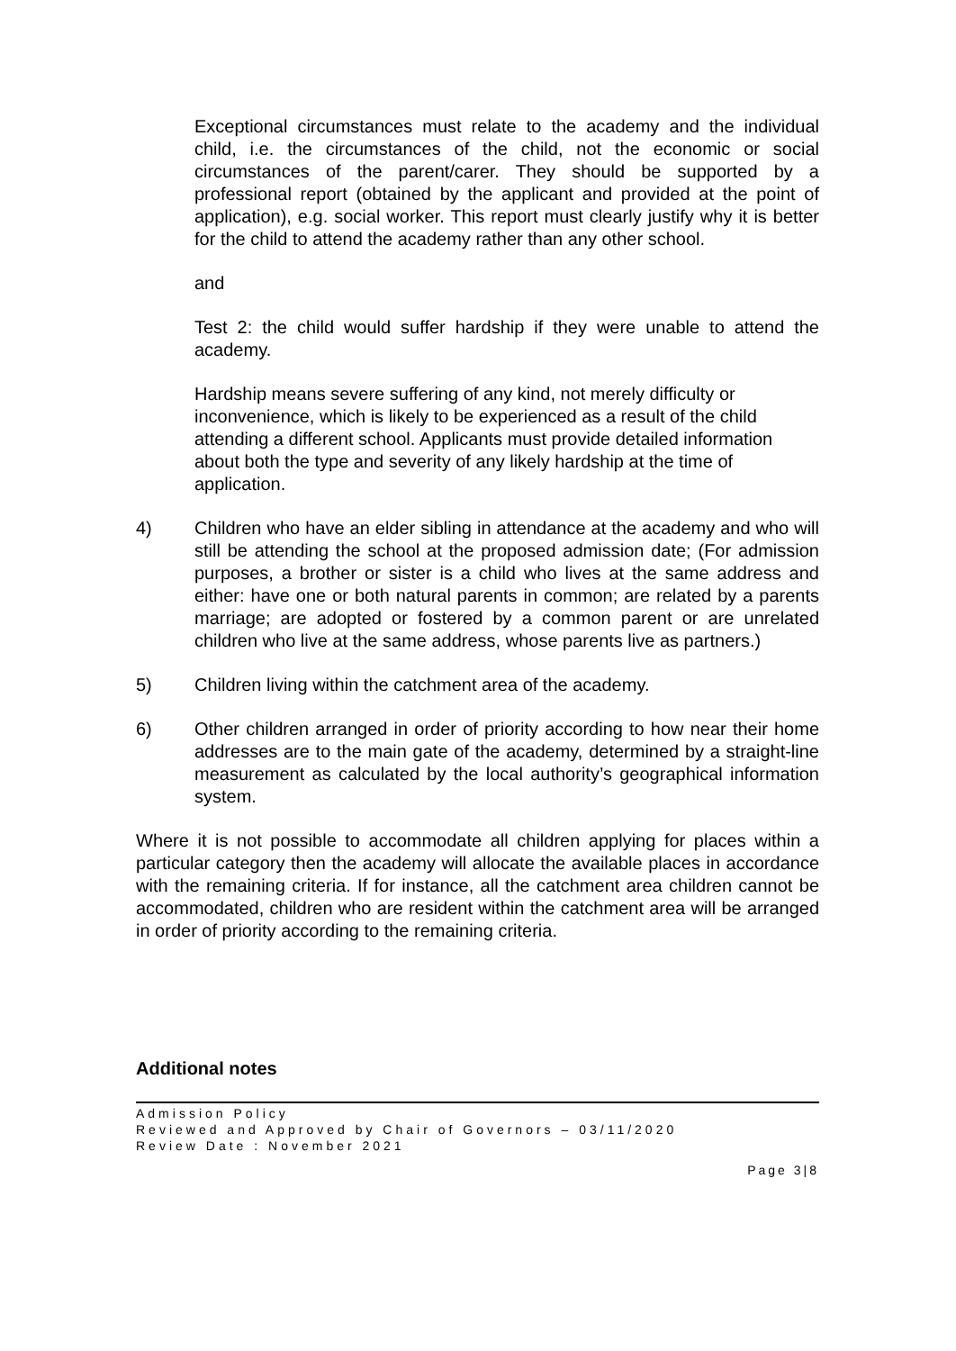Exceptional circumstances must relate to the academy and the individual child, i.e. the circumstances of the child, not the economic or social circumstances of the parent/carer. They should be supported by a professional report (obtained by the applicant and provided at the point of application), e.g. social worker. This report must clearly justify why it is better for the child to attend the academy rather than any other school.
and
Test 2: the child would suffer hardship if they were unable to attend the academy.
Hardship means severe suffering of any kind, not merely difficulty or inconvenience, which is likely to be experienced as a result of the child attending a different school. Applicants must provide detailed information about both the type and severity of any likely hardship at the time of application.
4) Children who have an elder sibling in attendance at the academy and who will still be attending the school at the proposed admission date; (For admission purposes, a brother or sister is a child who lives at the same address and either: have one or both natural parents in common; are related by a parents marriage; are adopted or fostered by a common parent or are unrelated children who live at the same address, whose parents live as partners.)
5) Children living within the catchment area of the academy.
6) Other children arranged in order of priority according to how near their home addresses are to the main gate of the academy, determined by a straight-line measurement as calculated by the local authority’s geographical information system.
Where it is not possible to accommodate all children applying for places within a particular category then the academy will allocate the available places in accordance with the remaining criteria. If for instance, all the catchment area children cannot be accommodated, children who are resident within the catchment area will be arranged in order of priority according to the remaining criteria.
Additional notes
Admission Policy
Reviewed and Approved by Chair of Governors – 03/11/2020
Review Date : November 2021
Page 3|8